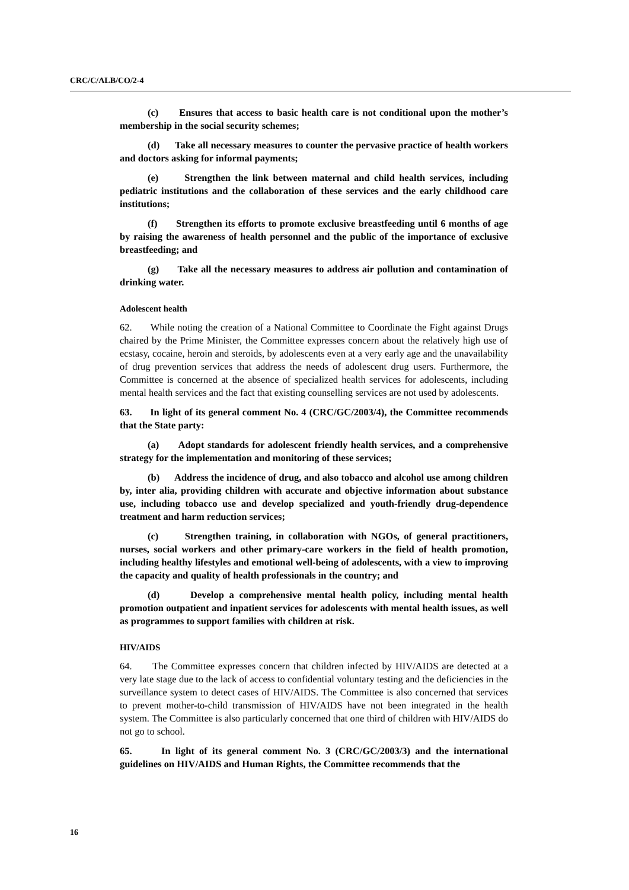CRC/C/ALB/CO/2-4
(c) Ensures that access to basic health care is not conditional upon the mother’s membership in the social security schemes;
(d) Take all necessary measures to counter the pervasive practice of health workers and doctors asking for informal payments;
(e) Strengthen the link between maternal and child health services, including pediatric institutions and the collaboration of these services and the early childhood care institutions;
(f) Strengthen its efforts to promote exclusive breastfeeding until 6 months of age by raising the awareness of health personnel and the public of the importance of exclusive breastfeeding; and
(g) Take all the necessary measures to address air pollution and contamination of drinking water.
Adolescent health
62. While noting the creation of a National Committee to Coordinate the Fight against Drugs chaired by the Prime Minister, the Committee expresses concern about the relatively high use of ecstasy, cocaine, heroin and steroids, by adolescents even at a very early age and the unavailability of drug prevention services that address the needs of adolescent drug users. Furthermore, the Committee is concerned at the absence of specialized health services for adolescents, including mental health services and the fact that existing counselling services are not used by adolescents.
63. In light of its general comment No. 4 (CRC/GC/2003/4), the Committee recommends that the State party:
(a) Adopt standards for adolescent friendly health services, and a comprehensive strategy for the implementation and monitoring of these services;
(b) Address the incidence of drug, and also tobacco and alcohol use among children by, inter alia, providing children with accurate and objective information about substance use, including tobacco use and develop specialized and youth-friendly drug-dependence treatment and harm reduction services;
(c) Strengthen training, in collaboration with NGOs, of general practitioners, nurses, social workers and other primary-care workers in the field of health promotion, including healthy lifestyles and emotional well-being of adolescents, with a view to improving the capacity and quality of health professionals in the country; and
(d) Develop a comprehensive mental health policy, including mental health promotion outpatient and inpatient services for adolescents with mental health issues, as well as programmes to support families with children at risk.
HIV/AIDS
64. The Committee expresses concern that children infected by HIV/AIDS are detected at a very late stage due to the lack of access to confidential voluntary testing and the deficiencies in the surveillance system to detect cases of HIV/AIDS. The Committee is also concerned that services to prevent mother-to-child transmission of HIV/AIDS have not been integrated in the health system. The Committee is also particularly concerned that one third of children with HIV/AIDS do not go to school.
65. In light of its general comment No. 3 (CRC/GC/2003/3) and the international guidelines on HIV/AIDS and Human Rights, the Committee recommends that the
16